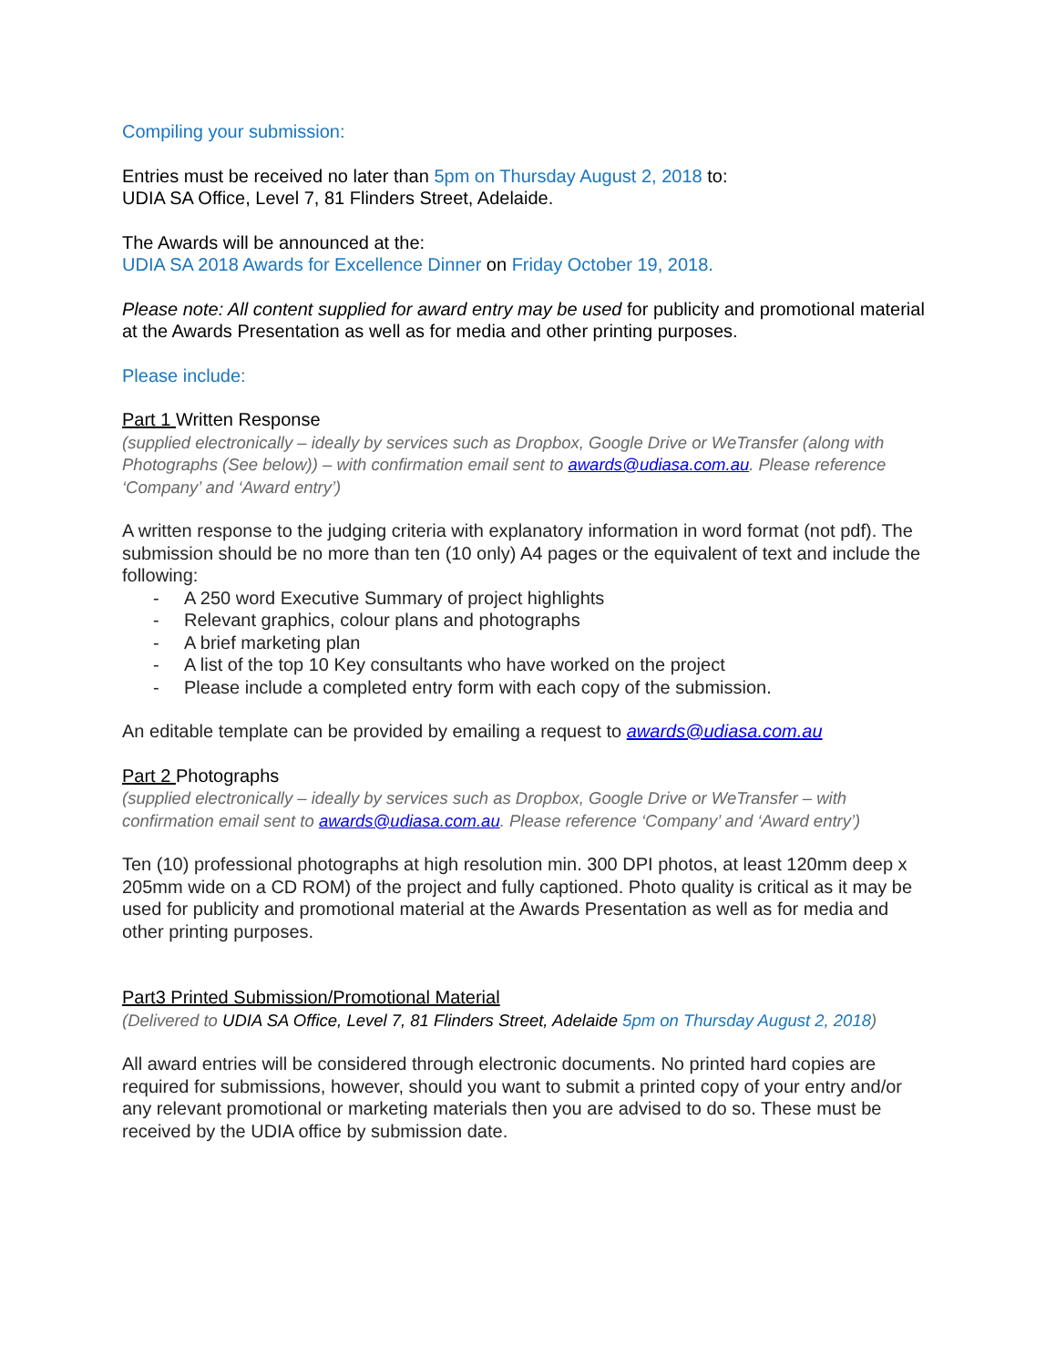Compiling your submission:
Entries must be received no later than 5pm on Thursday August 2, 2018 to:
UDIA SA Office, Level 7, 81 Flinders Street, Adelaide.
The Awards will be announced at the:
UDIA SA 2018 Awards for Excellence Dinner on Friday October 19, 2018.
Please note: All content supplied for award entry may be used for publicity and promotional material at the Awards Presentation as well as for media and other printing purposes.
Please include:
Part 1 Written Response
(supplied electronically – ideally by services such as Dropbox, Google Drive or WeTransfer (along with Photographs (See below)) – with confirmation email sent to awards@udiasa.com.au. Please reference ‘Company’ and ‘Award entry’)
A written response to the judging criteria with explanatory information in word format (not pdf). The submission should be no more than ten (10 only) A4 pages or the equivalent of text and include the following:
- A 250 word Executive Summary of project highlights
- Relevant graphics, colour plans and photographs
- A brief marketing plan
- A list of the top 10 Key consultants who have worked on the project
- Please include a completed entry form with each copy of the submission.
An editable template can be provided by emailing a request to awards@udiasa.com.au
Part 2 Photographs
(supplied electronically – ideally by services such as Dropbox, Google Drive or WeTransfer – with confirmation email sent to awards@udiasa.com.au. Please reference ‘Company’ and ‘Award entry’)
Ten (10) professional photographs at high resolution min. 300 DPI photos, at least 120mm deep x 205mm wide on a CD ROM) of the project and fully captioned. Photo quality is critical as it may be used for publicity and promotional material at the Awards Presentation as well as for media and other printing purposes.
Part3 Printed Submission/Promotional Material
(Delivered to UDIA SA Office, Level 7, 81 Flinders Street, Adelaide 5pm on Thursday August 2, 2018)
All award entries will be considered through electronic documents. No printed hard copies are required for submissions, however, should you want to submit a printed copy of your entry and/or any relevant promotional or marketing materials then you are advised to do so. These must be received by the UDIA office by submission date.